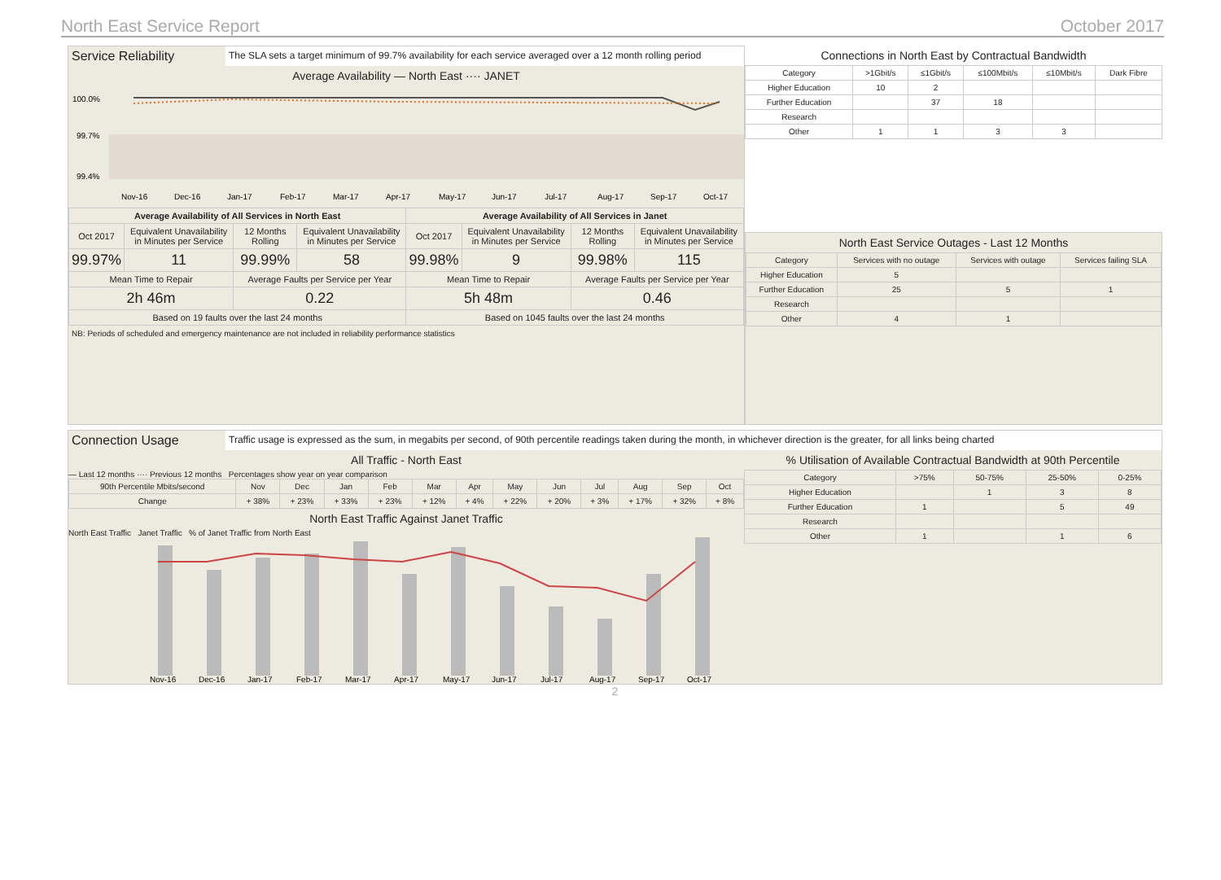North East Service Report October 2017
Service Reliability
The SLA sets a target minimum of 99.7% availability for each service averaged over a 12 month rolling period
Average Availability — North East ···· JANET
100.0%
99.7%
99.4%
Nov-16 Dec-16 Jan-17 Feb-17 Mar-17 Apr-17 May-17 Jun-17 Jul-17 Aug-17 Sep-17 Oct-17
| Average Availability of All Services in North East | | | | Average Availability of All Services in Janet | | | |
| --- | --- | --- | --- | --- | --- | --- | --- |
| Oct 2017 | Equivalent Unavailability in Minutes per Service | 12 Months Rolling | Equivalent Unavailability in Minutes per Service | Oct 2017 | Equivalent Unavailability in Minutes per Service | 12 Months Rolling | Equivalent Unavailability in Minutes per Service |
| 99.97% | 11 | 99.99% | 58 | 99.98% | 9 | 99.98% | 115 |
| Mean Time to Repair | | Average Faults per Service per Year | | Mean Time to Repair | | Average Faults per Service per Year | |
| 2h 46m | | 0.22 | | 5h 48m | | 0.46 | |
| Based on 19 faults over the last 24 months | | | | Based on 1045 faults over the last 24 months | | | |
NB: Periods of scheduled and emergency maintenance are not included in reliability performance statistics
Connections in North East by Contractual Bandwidth
| Category | >1Gbit/s | ≤1Gbit/s | ≤100Mbit/s | ≤10Mbit/s | Dark Fibre |
| --- | --- | --- | --- | --- | --- |
| Higher Education | 10 | 2 | | | |
| Further Education | | 37 | 18 | | |
| Research | | | | | |
| Other | 1 | 1 | 3 | 3 | |
North East Service Outages - Last 12 Months
| Category | Services with no outage | Services with outage | Services failing SLA |
| --- | --- | --- | --- |
| Higher Education | 5 | | |
| Further Education | 25 | 5 | 1 |
| Research | | | |
| Other | 4 | 1 | |
Connection Usage
Traffic usage is expressed as the sum, in megabits per second, of 90th percentile readings taken during the month, in whichever direction is the greater, for all links being charted
All Traffic - North East
— Last 12 months ···· Previous 12 months Percentages show year on year comparison
| 90th Percentile Mbits/second | Nov | Dec | Jan | Feb | Mar | Apr | May | Jun | Jul | Aug | Sep | Oct |
| --- | --- | --- | --- | --- | --- | --- | --- | --- | --- | --- | --- | --- |
| Change | + 38% | + 23% | + 33% | + 23% | + 12% | + 4% | + 22% | + 20% | + 3% | + 17% | + 32% | + 8% |
North East Traffic Against Janet Traffic
North East Traffic Janet Traffic % of Janet Traffic from North East
Nov-16 Dec-16 Jan-17 Feb-17 Mar-17 Apr-17 May-17 Jun-17 Jul-17 Aug-17 Sep-17 Oct-17
% Utilisation of Available Contractual Bandwidth at 90th Percentile
| Category | >75% | 50-75% | 25-50% | 0-25% |
| --- | --- | --- | --- | --- |
| Higher Education | | 1 | 3 | 8 |
| Further Education | 1 | | 5 | 49 |
| Research | | | | |
| Other | 1 | | 1 | 6 |
2